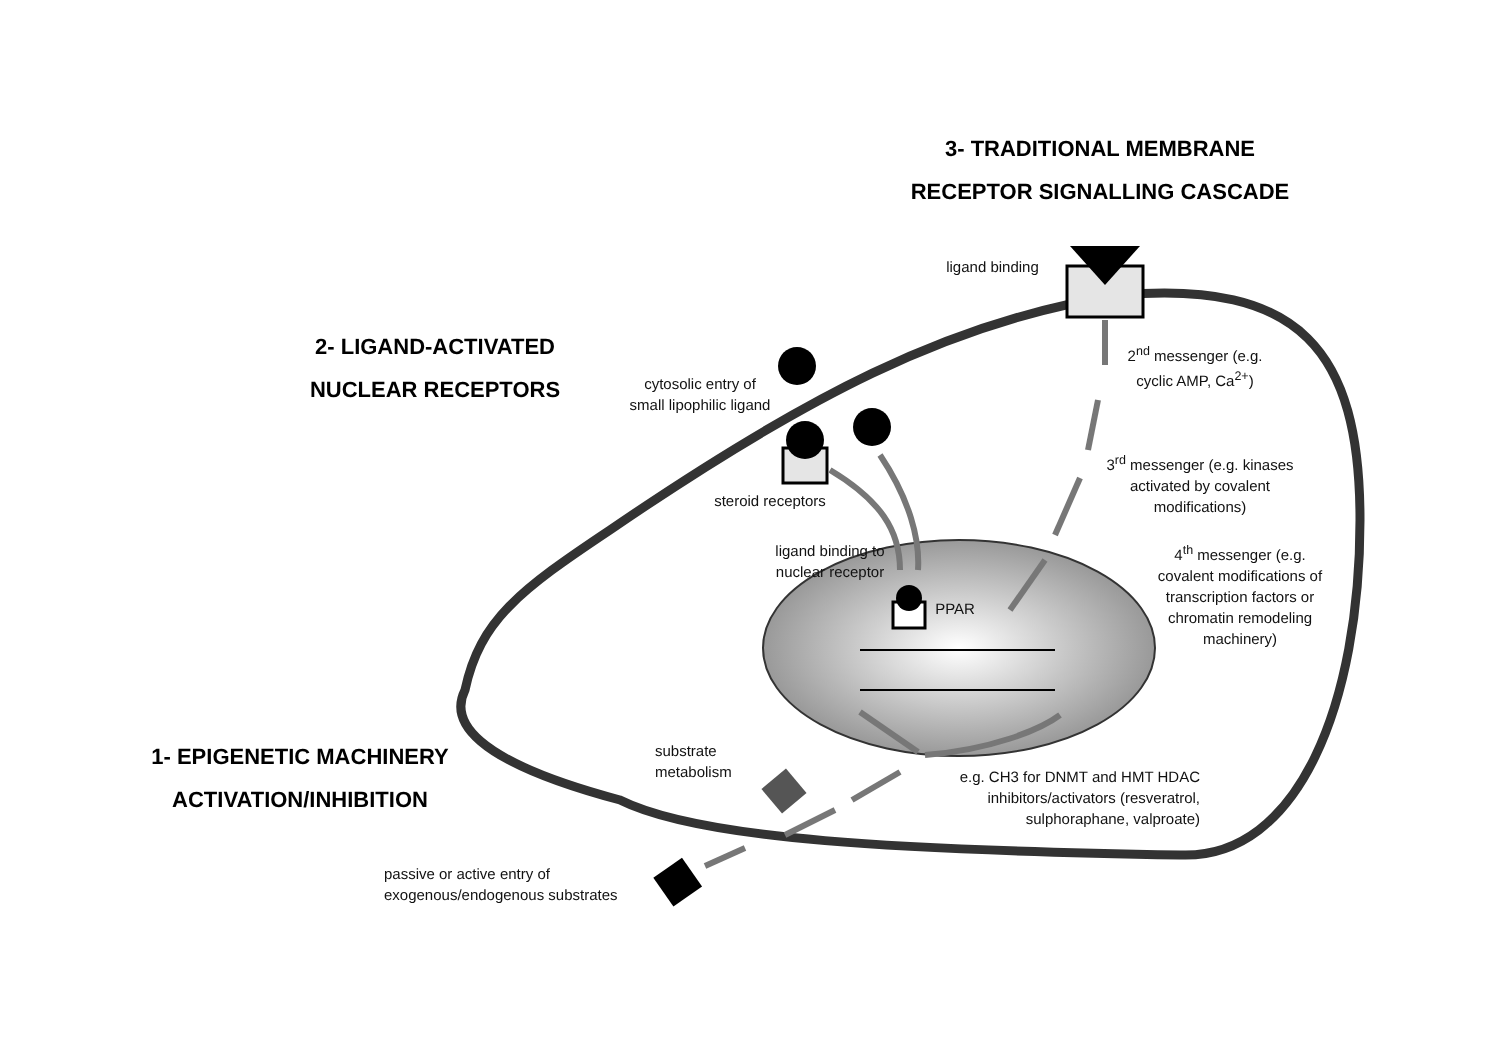3- TRADITIONAL MEMBRANE
RECEPTOR SIGNALLING CASCADE
2- LIGAND-ACTIVATED
NUCLEAR RECEPTORS
1- EPIGENETIC MACHINERY
ACTIVATION/INHIBITION
ligand binding
2<sup>nd</sup> messenger (e.g. cyclic AMP, Ca<sup>2+</sup>)
cytosolic entry of small lipophilic ligand
3<sup>rd</sup> messenger (e.g. kinases activated by covalent modifications)
steroid receptors
ligand binding to nuclear receptor
4<sup>th</sup> messenger (e.g. covalent modifications of transcription factors or chromatin remodeling machinery)
PPAR
substrate metabolism
e.g. CH3 for DNMT and HMT HDAC inhibitors/activators (resveratrol, sulphoraphane, valproate)
passive or active entry of exogenous/endogenous substrates